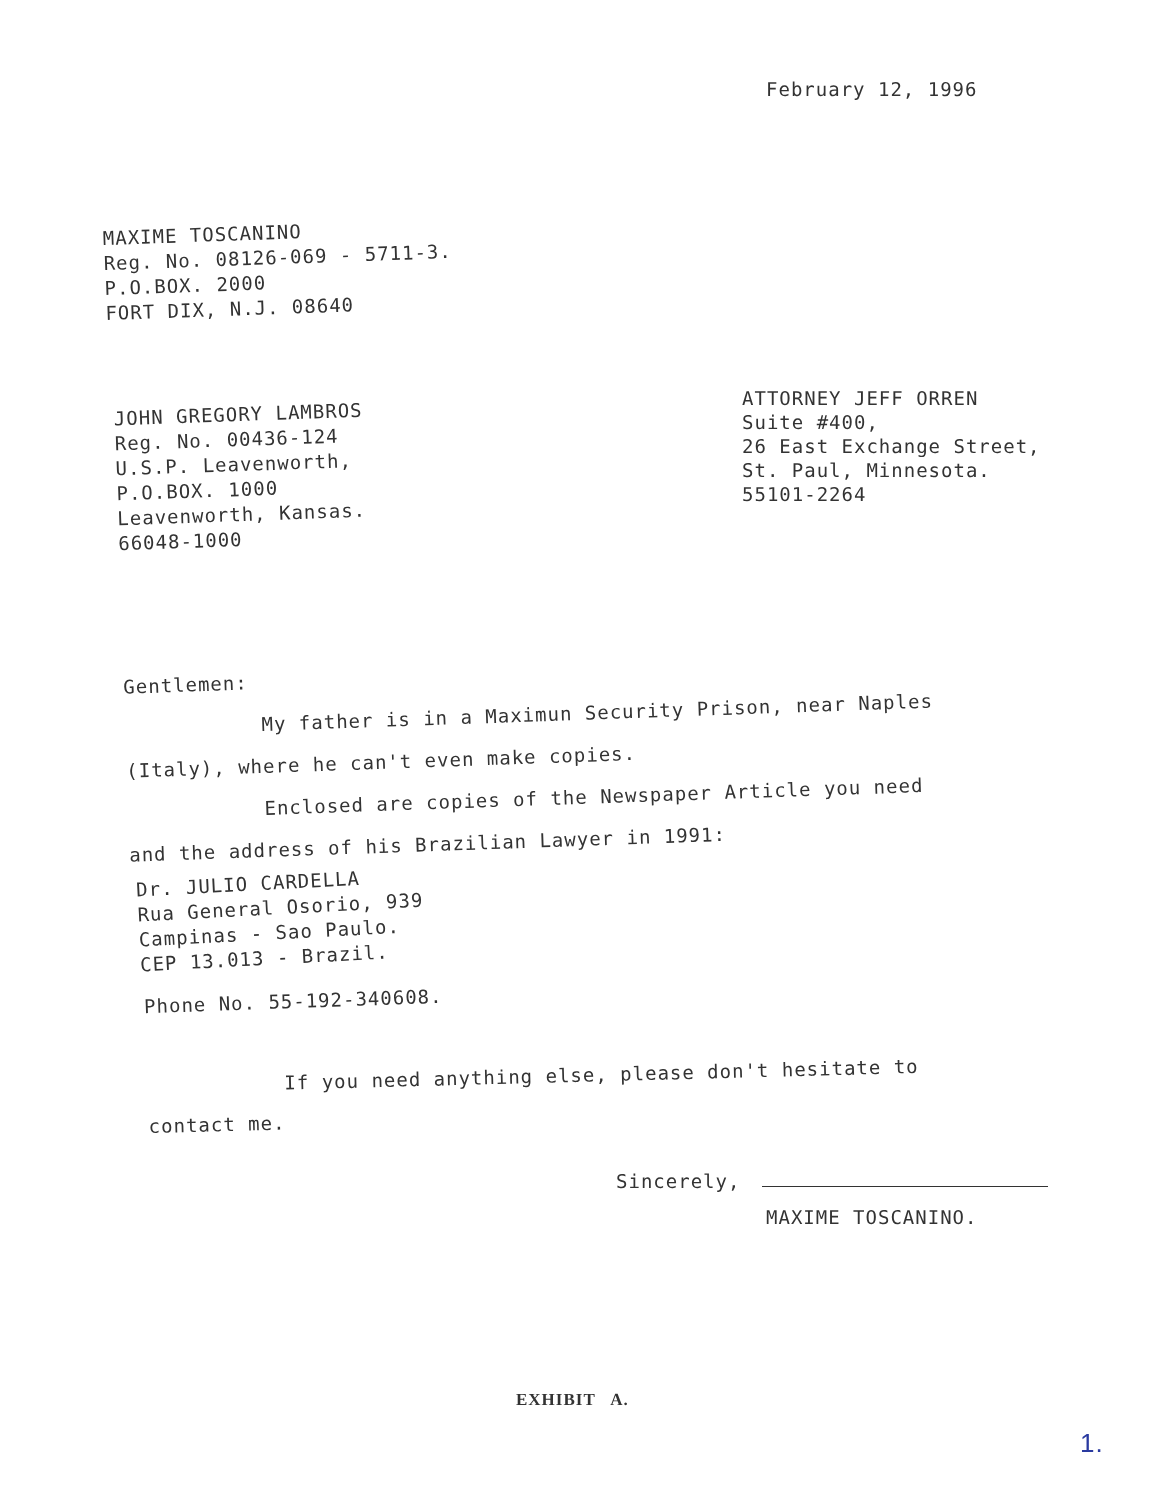February 12, 1996
MAXIME TOSCANINO
Reg. No. 08126-069 - 5711-3.
P.O.BOX. 2000
FORT DIX, N.J. 08640
JOHN GREGORY LAMBROS
Reg. No. 00436-124
U.S.P. Leavenworth,
P.O.BOX. 1000
Leavenworth, Kansas.
66048-1000
ATTORNEY JEFF ORREN
Suite #400,
26 East Exchange Street,
St. Paul, Minnesota.
55101-2264
Gentlemen:
My father is in a Maximun Security Prison, near Naples
(Italy), where he can't even make copies.
Enclosed are copies of the Newspaper Article you need
and the address of his Brazilian Lawyer in 1991:
Dr. JULIO CARDELLA
Rua General Osorio, 939
Campinas - Sao Paulo.
CEP 13.013 - Brazil.
Phone No. 55-192-340608.
If you need anything else, please don't hesitate to
contact me.
Sincerely,
MAXIME TOSCANINO.
EXHIBIT A.
1.